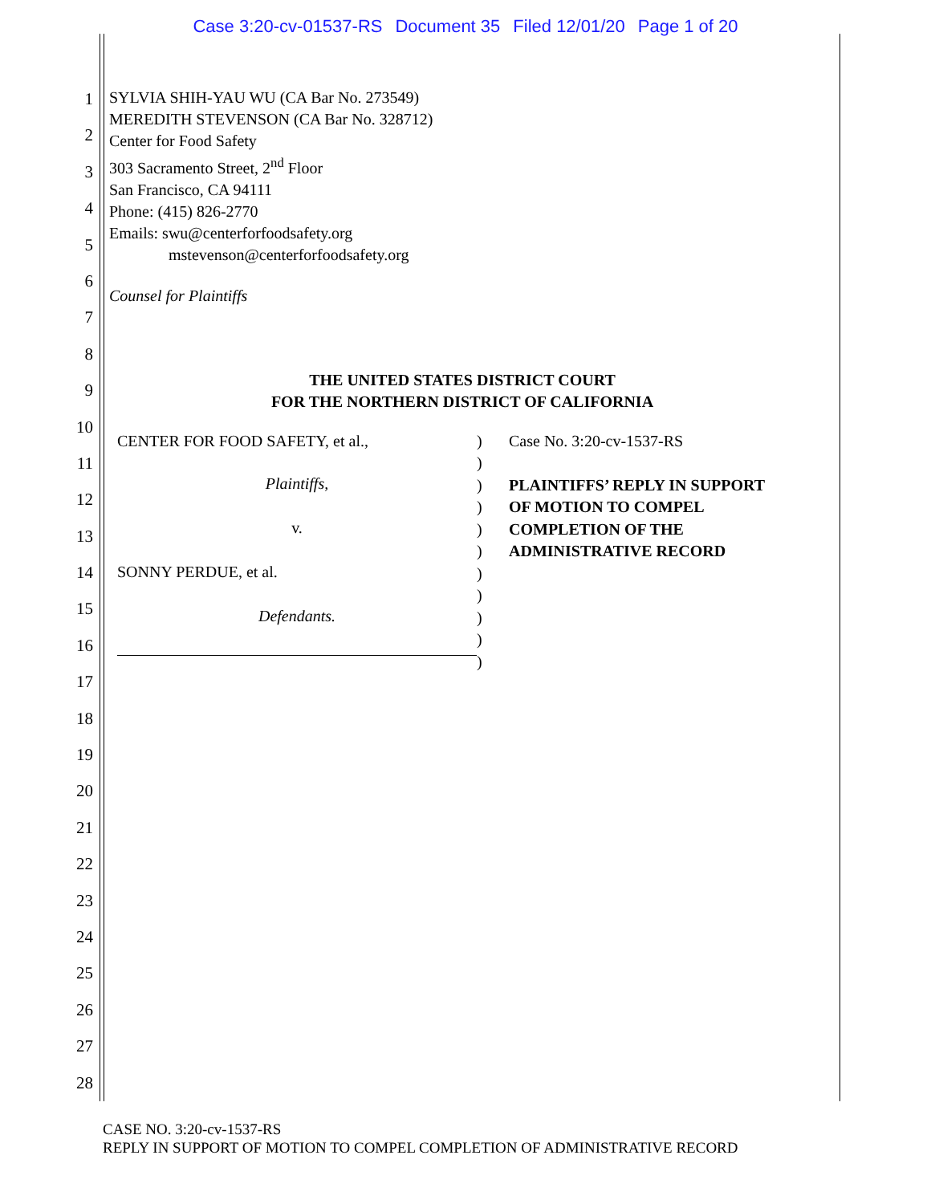Case 3:20-cv-01537-RS Document 35 Filed 12/01/20 Page 1 of 20
1
2
3
4
5
6
7
8
9
10
11
12
13
14
15
16
17
18
19
20
21
22
23
24
25
26
27
28
SYLVIA SHIH-YAU WU (CA Bar No. 273549)
MEREDITH STEVENSON (CA Bar No. 328712)
Center for Food Safety
303 Sacramento Street, 2<sup>nd</sup> Floor
San Francisco, CA 94111
Phone: (415) 826-2770
Emails: swu@centerforfoodsafety.org
mstevenson@centerforfoodsafety.org
Counsel for Plaintiffs
THE UNITED STATES DISTRICT COURT
FOR THE NORTHERN DISTRICT OF CALIFORNIA
CENTER FOR FOOD SAFETY, et al.,
Plaintiffs,
v.
SONNY PERDUE, et al.
Defendants.
)
)
)
)
)
)
)
)
)
)
)
Case No. 3:20-cv-1537-RS
PLAINTIFFS’ REPLY IN SUPPORT
OF MOTION TO COMPEL
COMPLETION OF THE
ADMINISTRATIVE RECORD
CASE NO. 3:20-cv-1537-RS
REPLY IN SUPPORT OF MOTION TO COMPEL COMPLETION OF ADMINISTRATIVE RECORD